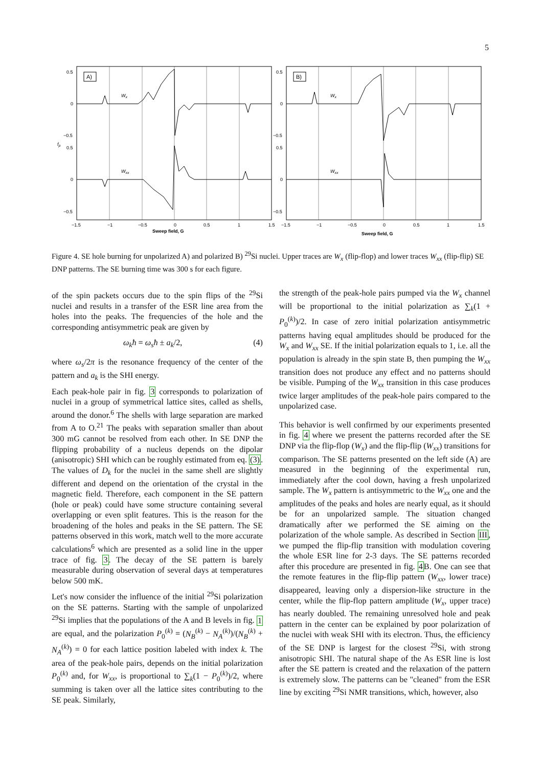5
A)
B)
Wx
Wxx
Wx
Wxx
0.5
0
−0.5
0.5
0
−0.5
0.5
0
−0.5
0.5
0
−0.5
fp
−1.5
−1
−0.5
0
0.5
1
1.5
−1.5
−1
−0.5
0
0.5
1
1.5
Sweep field, G
Sweep field, G
Figure 4. SE hole burning for unpolarized A) and polarized B) <sup>29</sup>Si nuclei. Upper traces are W<sub>x</sub> (flip-flop) and lower traces W<sub>xx</sub> (flip-flip) SE DNP patterns. The SE burning time was 300 s for each figure.
of the spin packets occurs due to the spin flips of the <sup>29</sup>Si nuclei and results in a transfer of the ESR line area from the holes into the peaks. The frequencies of the hole and the corresponding antisymmetric peak are given by
ω<sub>k</sub>ħ = ω<sub>s</sub>ħ ± a<sub>k</sub>/2, (4)
where ω<sub>s</sub>/2π is the resonance frequency of the center of the pattern and a<sub>k</sub> is the SHI energy.
Each peak-hole pair in fig. 3 corresponds to polarization of nuclei in a group of symmetrical lattice sites, called as shells, around the donor.<sup>6</sup> The shells with large separation are marked from A to O.<sup>21</sup> The peaks with separation smaller than about 300 mG cannot be resolved from each other. In SE DNP the flipping probability of a nucleus depends on the dipolar (anisotropic) SHI which can be roughly estimated from eq. (3). The values of D<sub>k</sub> for the nuclei in the same shell are slightly different and depend on the orientation of the crystal in the magnetic field. Therefore, each component in the SE pattern (hole or peak) could have some structure containing several overlapping or even split features. This is the reason for the broadening of the holes and peaks in the SE pattern. The SE patterns observed in this work, match well to the more accurate calculations<sup>6</sup> which are presented as a solid line in the upper trace of fig. 3. The decay of the SE pattern is barely measurable during observation of several days at temperatures below 500 mK.
Let's now consider the influence of the initial <sup>29</sup>Si polarization on the SE patterns. Starting with the sample of unpolarized <sup>29</sup>Si implies that the populations of the A and B levels in fig. 1 are equal, and the polarization P<sub>0</sub><sup>(k)</sup> = (N<sub>B</sub><sup>(k)</sup> − N<sub>A</sub><sup>(k)</sup>)/(N<sub>B</sub><sup>(k)</sup> + N<sub>A</sub><sup>(k)</sup>) = 0 for each lattice position labeled with index k. The area of the peak-hole pairs, depends on the initial polarization P<sub>0</sub><sup>(k)</sup> and, for W<sub>xx</sub>, is proportional to ∑<sub>k</sub>(1 − P<sub>0</sub><sup>(k)</sup>)/2, where summing is taken over all the lattice sites contributing to the SE peak. Similarly,
the strength of the peak-hole pairs pumped via the W<sub>x</sub> channel will be proportional to the initial polarization as ∑<sub>k</sub>(1 + P<sub>0</sub><sup>(k)</sup>)/2. In case of zero initial polarization antisymmetric patterns having equal amplitudes should be produced for the W<sub>x</sub> and W<sub>xx</sub> SE. If the initial polarization equals to 1, i.e. all the population is already in the spin state B, then pumping the W<sub>xx</sub> transition does not produce any effect and no patterns should be visible. Pumping of the W<sub>xx</sub> transition in this case produces twice larger amplitudes of the peak-hole pairs compared to the unpolarized case.
This behavior is well confirmed by our experiments presented in fig. 4 where we present the patterns recorded after the SE DNP via the flip-flop (W<sub>x</sub>) and the flip-flip (W<sub>xx</sub>) transitions for comparison. The SE patterns presented on the left side (A) are measured in the beginning of the experimental run, immediately after the cool down, having a fresh unpolarized sample. The W<sub>x</sub> pattern is antisymmetric to the W<sub>xx</sub> one and the amplitudes of the peaks and holes are nearly equal, as it should be for an unpolarized sample. The situation changed dramatically after we performed the SE aiming on the polarization of the whole sample. As described in Section III, we pumped the flip-flip transition with modulation covering the whole ESR line for 2-3 days. The SE patterns recorded after this procedure are presented in fig. 4 B. One can see that the remote features in the flip-flip pattern (W<sub>xx</sub>, lower trace) disappeared, leaving only a dispersion-like structure in the center, while the flip-flop pattern amplitude (W<sub>x</sub>, upper trace) has nearly doubled. The remaining unresolved hole and peak pattern in the center can be explained by poor polarization of the nuclei with weak SHI with its electron. Thus, the efficiency of the SE DNP is largest for the closest <sup>29</sup>Si, with strong anisotropic SHI. The natural shape of the As ESR line is lost after the SE pattern is created and the relaxation of the pattern is extremely slow. The patterns can be "cleaned" from the ESR line by exciting <sup>29</sup>Si NMR transitions, which, however, also